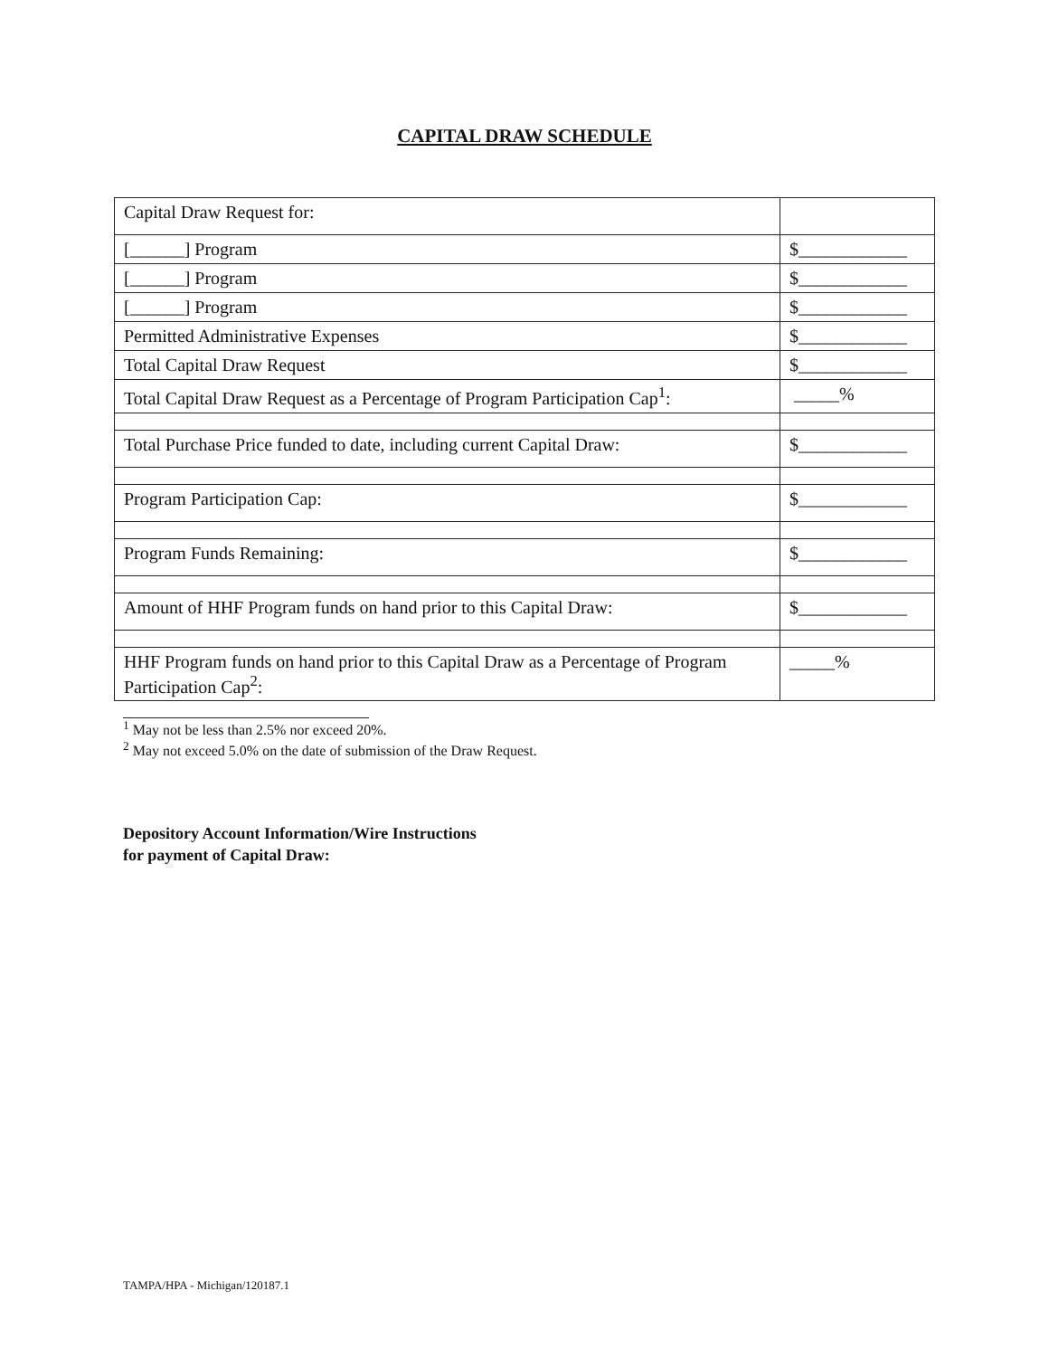CAPITAL DRAW SCHEDULE
| Capital Draw Request for: | |
| [______] Program | $____________ |
| [______] Program | $____________ |
| [______] Program | $____________ |
| Permitted Administrative Expenses | $____________ |
| Total Capital Draw Request | $____________ |
| Total Capital Draw Request as a Percentage of Program Participation Cap<sup>1</sup>: | _____% |
| Total Purchase Price funded to date, including current Capital Draw: | $____________ |
| Program Participation Cap: | $____________ |
| Program Funds Remaining: | $____________ |
| Amount of HHF Program funds on hand prior to this Capital Draw: | $____________ |
| HHF Program funds on hand prior to this Capital Draw as a Percentage of Program Participation Cap<sup>2</sup>: | _____% |
<sup>1</sup> May not be less than 2.5% nor exceed 20%.
<sup>2</sup> May not exceed 5.0% on the date of submission of the Draw Request.
Depository Account Information/Wire Instructions
for payment of Capital Draw:
TAMPA/HPA - Michigan/120187.1